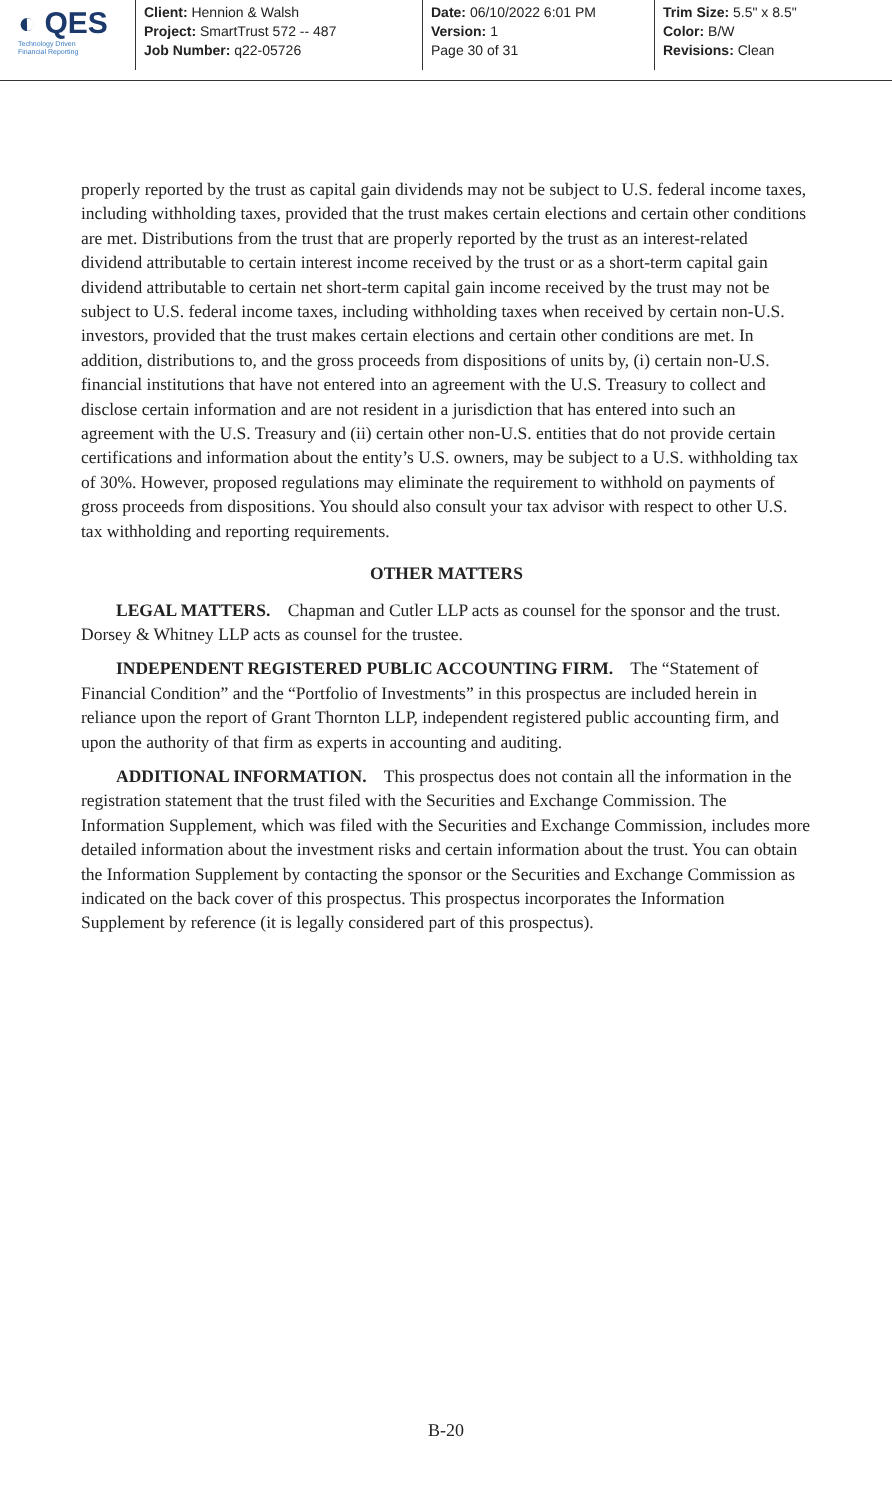◐ QES
Technology Driven
Financial Reporting
Client: Hennion & Walsh
Project: SmartTrust 572 -- 487
Job Number: q22-05726
Date: 06/10/2022 6:01 PM
Version: 1
Page 30 of 31
Trim Size: 5.5" x 8.5"
Color: B/W
Revisions: Clean
properly reported by the trust as capital gain dividends may not be subject to U.S. federal income taxes, including withholding taxes, provided that the trust makes certain elections and certain other conditions are met. Distributions from the trust that are properly reported by the trust as an interest-related dividend attributable to certain interest income received by the trust or as a short-term capital gain dividend attributable to certain net short-term capital gain income received by the trust may not be subject to U.S. federal income taxes, including withholding taxes when received by certain non-U.S. investors, provided that the trust makes certain elections and certain other conditions are met. In addition, distributions to, and the gross proceeds from dispositions of units by, (i) certain non-U.S. financial institutions that have not entered into an agreement with the U.S. Treasury to collect and disclose certain information and are not resident in a jurisdiction that has entered into such an agreement with the U.S. Treasury and (ii) certain other non-U.S. entities that do not provide certain certifications and information about the entity’s U.S. owners, may be subject to a U.S. withholding tax of 30%. However, proposed regulations may eliminate the requirement to withhold on payments of gross proceeds from dispositions. You should also consult your tax advisor with respect to other U.S. tax withholding and reporting requirements.
OTHER MATTERS
LEGAL MATTERS. Chapman and Cutler LLP acts as counsel for the sponsor and the trust. Dorsey & Whitney LLP acts as counsel for the trustee.
INDEPENDENT REGISTERED PUBLIC ACCOUNTING FIRM. The “Statement of Financial Condition” and the “Portfolio of Investments” in this prospectus are included herein in reliance upon the report of Grant Thornton LLP, independent registered public accounting firm, and upon the authority of that firm as experts in accounting and auditing.
ADDITIONAL INFORMATION. This prospectus does not contain all the information in the registration statement that the trust filed with the Securities and Exchange Commission. The Information Supplement, which was filed with the Securities and Exchange Commission, includes more detailed information about the investment risks and certain information about the trust. You can obtain the Information Supplement by contacting the sponsor or the Securities and Exchange Commission as indicated on the back cover of this prospectus. This prospectus incorporates the Information Supplement by reference (it is legally considered part of this prospectus).
B-20